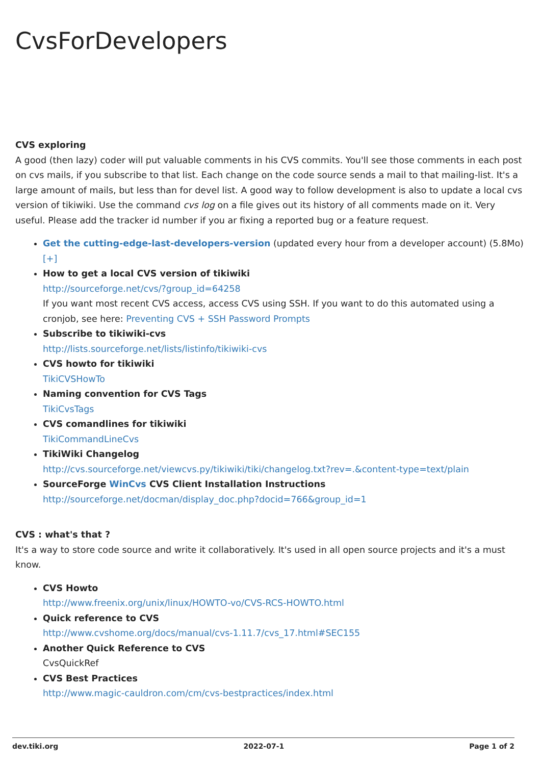CvsForDevelopers
CVS exploring
A good (then lazy) coder will put valuable comments in his CVS commits. You'll see those comments in each post on cvs mails, if you subscribe to that list. Each change on the code source sends a mail to that mailing-list. It's a large amount of mails, but less than for devel list. A good way to follow development is also to update a local cvs version of tikiwiki. Use the command cvs log on a file gives out its history of all comments made on it. Very useful. Please add the tracker id number if you ar fixing a reported bug or a feature request.
Get the cutting-edge-last-developers-version (updated every hour from a developer account) (5.8Mo)
[+]
How to get a local CVS version of tikiwiki
http://sourceforge.net/cvs/?group_id=64258
If you want most recent CVS access, access CVS using SSH. If you want to do this automated using a cronjob, see here: Preventing CVS + SSH Password Prompts
Subscribe to tikiwiki-cvs
http://lists.sourceforge.net/lists/listinfo/tikiwiki-cvs
CVS howto for tikiwiki
TikiCVSHowTo
Naming convention for CVS Tags
TikiCvsTags
CVS comandlines for tikiwiki
TikiCommandLineCvs
TikiWiki Changelog
http://cvs.sourceforge.net/viewcvs.py/tikiwiki/tiki/changelog.txt?rev=.&content-type=text/plain
SourceForge WinCvs CVS Client Installation Instructions
http://sourceforge.net/docman/display_doc.php?docid=766&group_id=1
CVS : what's that ?
It's a way to store code source and write it collaboratively. It's used in all open source projects and it's a must know.
CVS Howto
http://www.freenix.org/unix/linux/HOWTO-vo/CVS-RCS-HOWTO.html
Quick reference to CVS
http://www.cvshome.org/docs/manual/cvs-1.11.7/cvs_17.html#SEC155
Another Quick Reference to CVS
CvsQuickRef
CVS Best Practices
http://www.magic-cauldron.com/cm/cvs-bestpractices/index.html
dev.tiki.org 2022-07-1 Page 1 of 2